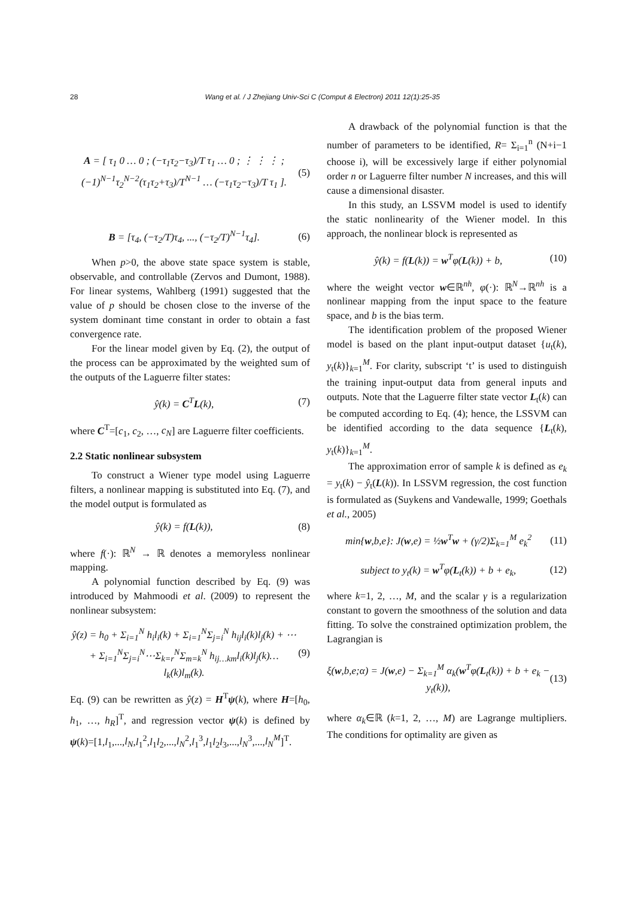28 Wang et al. / J Zhejiang Univ-Sci C (Comput & Electron) 2011 12(1):25-35
A = [ τ<sub>1</sub> 0 … 0 ; (−τ<sub>1</sub>τ<sub>2</sub>−τ<sub>3</sub>)/T τ<sub>1</sub> … 0 ; ⋮ ⋮ ⋮ ; (−1)<sup>N−1</sup>τ<sub>2</sub><sup>N−2</sup>(τ<sub>1</sub>τ<sub>2</sub>+τ<sub>3</sub>)/T<sup>N−1</sup> … (−τ<sub>1</sub>τ<sub>2</sub>−τ<sub>3</sub>)/T τ<sub>1</sub> ]. (5)
B = [τ<sub>4</sub>, (−τ<sub>2</sub>/T)τ<sub>4</sub>, ..., (−τ<sub>2</sub>/T)<sup>N−1</sup>τ<sub>4</sub>]. (6)
When p>0, the above state space system is stable, observable, and controllable (Zervos and Dumont, 1988). For linear systems, Wahlberg (1991) suggested that the value of p should be chosen close to the inverse of the system dominant time constant in order to obtain a fast convergence rate.
For the linear model given by Eq. (2), the output of the process can be approximated by the weighted sum of the outputs of the Laguerre filter states:
ŷ(k) = C<sup>T</sup>L(k), (7)
where C<sup>T</sup>=[c<sub>1</sub>, c<sub>2</sub>, …, c<sub>N</sub>] are Laguerre filter coefficients.
2.2 Static nonlinear subsystem
To construct a Wiener type model using Laguerre filters, a nonlinear mapping is substituted into Eq. (7), and the model output is formulated as
ŷ(k) = f(L(k)), (8)
where f(·): ℝ<sup>N</sup> → ℝ denotes a memoryless nonlinear mapping.
A polynomial function described by Eq. (9) was introduced by Mahmoodi et al. (2009) to represent the nonlinear subsystem:
ŷ(z) = h<sub>0</sub> + Σ<sub>i=1</sub><sup>N</sup> h<sub>i</sub>l<sub>i</sub>(k) + Σ<sub>i=1</sub><sup>N</sup>Σ<sub>j=i</sub><sup>N</sup> h<sub>ij</sub>l<sub>i</sub>(k)l<sub>j</sub>(k) + ⋯ + Σ<sub>i=1</sub><sup>N</sup>Σ<sub>j=i</sub><sup>N</sup>⋯Σ<sub>k=r</sub><sup>N</sup>Σ<sub>m=k</sub><sup>N</sup> h<sub>ij…km</sub>l<sub>i</sub>(k)l<sub>j</sub>(k)…l<sub>k</sub>(k)l<sub>m</sub>(k). (9)
Eq. (9) can be rewritten as ŷ(z) = H<sup>T</sup>ψ(k), where H=[h<sub>0</sub>, h<sub>1</sub>, …, h<sub>R</sub>]<sup>T</sup>, and regression vector ψ(k) is defined by ψ(k)=[1,l<sub>1</sub>,...,l<sub>N</sub>,l<sub>1</sub><sup>2</sup>,l<sub>1</sub>l<sub>2</sub>,...,l<sub>N</sub><sup>2</sup>,l<sub>1</sub><sup>3</sup>,l<sub>1</sub>l<sub>2</sub>l<sub>3</sub>,...,l<sub>N</sub><sup>3</sup>,...,l<sub>N</sub><sup>M</sup>]<sup>T</sup>.
A drawback of the polynomial function is that the number of parameters to be identified, R= Σ<sub>i=1</sub><sup>n</sup> (N+i−1 choose i), will be excessively large if either polynomial order n or Laguerre filter number N increases, and this will cause a dimensional disaster.
In this study, an LSSVM model is used to identify the static nonlinearity of the Wiener model. In this approach, the nonlinear block is represented as
ŷ(k) = f(L(k)) = w<sup>T</sup>φ(L(k)) + b, (10)
where the weight vector w∈ℝ<sup>nh</sup>, φ(·): ℝ<sup>N</sup>→ℝ<sup>nh</sup> is a nonlinear mapping from the input space to the feature space, and b is the bias term.
The identification problem of the proposed Wiener model is based on the plant input-output dataset {u<sub>t</sub>(k), y<sub>t</sub>(k)}<sub>k=1</sub><sup>M</sup>. For clarity, subscript ‘t’ is used to distinguish the training input-output data from general inputs and outputs. Note that the Laguerre filter state vector L<sub>t</sub>(k) can be computed according to Eq. (4); hence, the LSSVM can be identified according to the data sequence {L<sub>t</sub>(k), y<sub>t</sub>(k)}<sub>k=1</sub><sup>M</sup>.
The approximation error of sample k is defined as e<sub>k</sub> = y<sub>t</sub>(k) − ŷ<sub>t</sub>(L(k)). In LSSVM regression, the cost function is formulated as (Suykens and Vandewalle, 1999; Goethals et al., 2005)
min{w,b,e}: J(w,e) = ½w<sup>T</sup>w + (γ/2)Σ<sub>k=1</sub><sup>M</sup> e<sub>k</sub><sup>2</sup> (11)
subject to y<sub>t</sub>(k) = w<sup>T</sup>φ(L<sub>t</sub>(k)) + b + e<sub>k</sub>, (12)
where k=1, 2, …, M, and the scalar γ is a regularization constant to govern the smoothness of the solution and data fitting. To solve the constrained optimization problem, the Lagrangian is
ξ(w,b,e;α) = J(w,e) − Σ<sub>k=1</sub><sup>M</sup> α<sub>k</sub>(w<sup>T</sup>φ(L<sub>t</sub>(k)) + b + e<sub>k</sub> − y<sub>t</sub>(k)), (13)
where α<sub>k</sub>∈ℝ (k=1, 2, …, M) are Lagrange multipliers. The conditions for optimality are given as